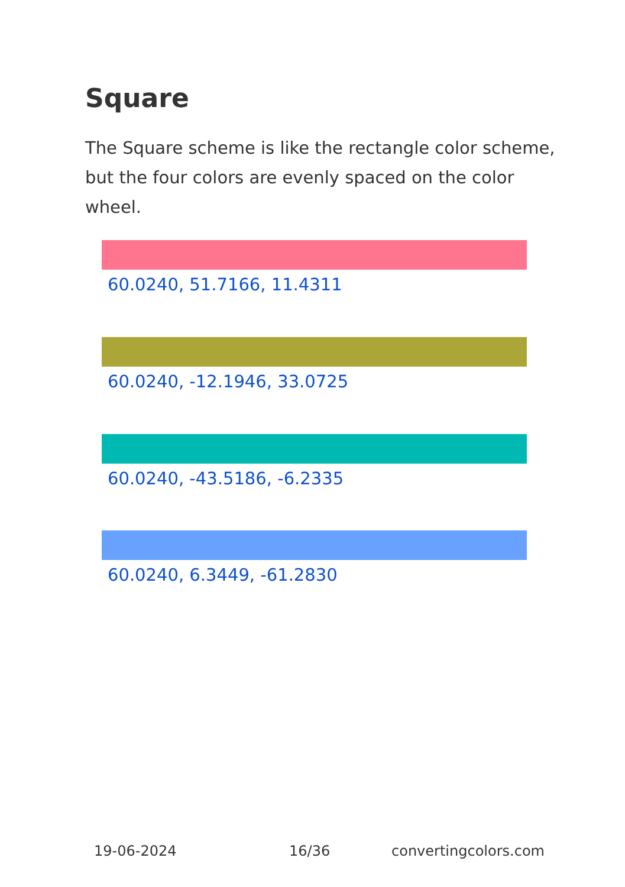Square
The Square scheme is like the rectangle color scheme, but the four colors are evenly spaced on the color wheel.
60.0240, 51.7166, 11.4311
60.0240, -12.1946, 33.0725
60.0240, -43.5186, -6.2335
60.0240, 6.3449, -61.2830
19-06-2024 16/36 convertingcolors.com